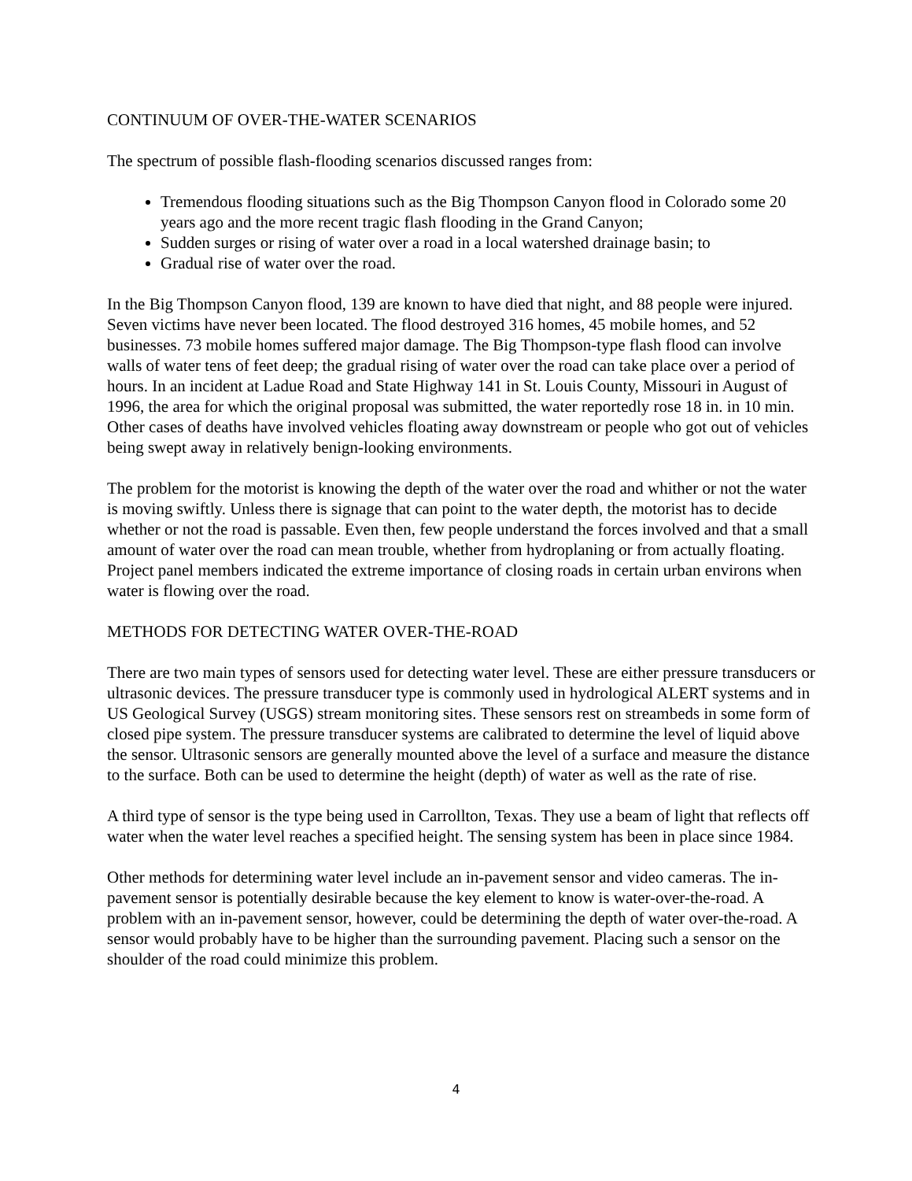CONTINUUM OF OVER-THE-WATER SCENARIOS
The spectrum of possible flash-flooding scenarios discussed ranges from:
Tremendous flooding situations such as the Big Thompson Canyon flood in Colorado some 20 years ago and the more recent tragic flash flooding in the Grand Canyon;
Sudden surges or rising of water over a road in a local watershed drainage basin; to
Gradual rise of water over the road.
In the Big Thompson Canyon flood, 139 are known to have died that night, and 88 people were injured. Seven victims have never been located. The flood destroyed 316 homes, 45 mobile homes, and 52 businesses. 73 mobile homes suffered major damage. The Big Thompson-type flash flood can involve walls of water tens of feet deep; the gradual rising of water over the road can take place over a period of hours. In an incident at Ladue Road and State Highway 141 in St. Louis County, Missouri in August of 1996, the area for which the original proposal was submitted, the water reportedly rose 18 in. in 10 min. Other cases of deaths have involved vehicles floating away downstream or people who got out of vehicles being swept away in relatively benign-looking environments.
The problem for the motorist is knowing the depth of the water over the road and whither or not the water is moving swiftly. Unless there is signage that can point to the water depth, the motorist has to decide whether or not the road is passable. Even then, few people understand the forces involved and that a small amount of water over the road can mean trouble, whether from hydroplaning or from actually floating. Project panel members indicated the extreme importance of closing roads in certain urban environs when water is flowing over the road.
METHODS FOR DETECTING WATER OVER-THE-ROAD
There are two main types of sensors used for detecting water level. These are either pressure transducers or ultrasonic devices. The pressure transducer type is commonly used in hydrological ALERT systems and in US Geological Survey (USGS) stream monitoring sites. These sensors rest on streambeds in some form of closed pipe system. The pressure transducer systems are calibrated to determine the level of liquid above the sensor. Ultrasonic sensors are generally mounted above the level of a surface and measure the distance to the surface. Both can be used to determine the height (depth) of water as well as the rate of rise.
A third type of sensor is the type being used in Carrollton, Texas. They use a beam of light that reflects off water when the water level reaches a specified height. The sensing system has been in place since 1984.
Other methods for determining water level include an in-pavement sensor and video cameras. The in-pavement sensor is potentially desirable because the key element to know is water-over-the-road. A problem with an in-pavement sensor, however, could be determining the depth of water over-the-road. A sensor would probably have to be higher than the surrounding pavement. Placing such a sensor on the shoulder of the road could minimize this problem.
4